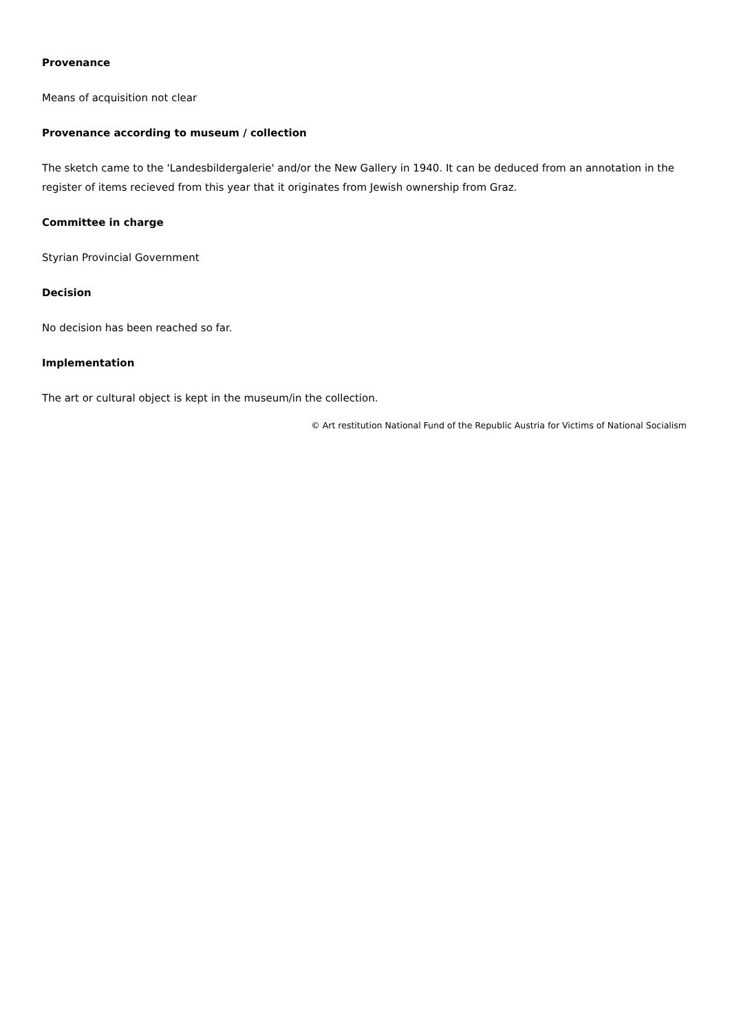Provenance
Means of acquisition not clear
Provenance according to museum / collection
The sketch came to the 'Landesbildergalerie' and/or the New Gallery in 1940. It can be deduced from an annotation in the register of items recieved from this year that it originates from Jewish ownership from Graz.
Committee in charge
Styrian Provincial Government
Decision
No decision has been reached so far.
Implementation
The art or cultural object is kept in the museum/in the collection.
© Art restitution National Fund of the Republic Austria for Victims of National Socialism